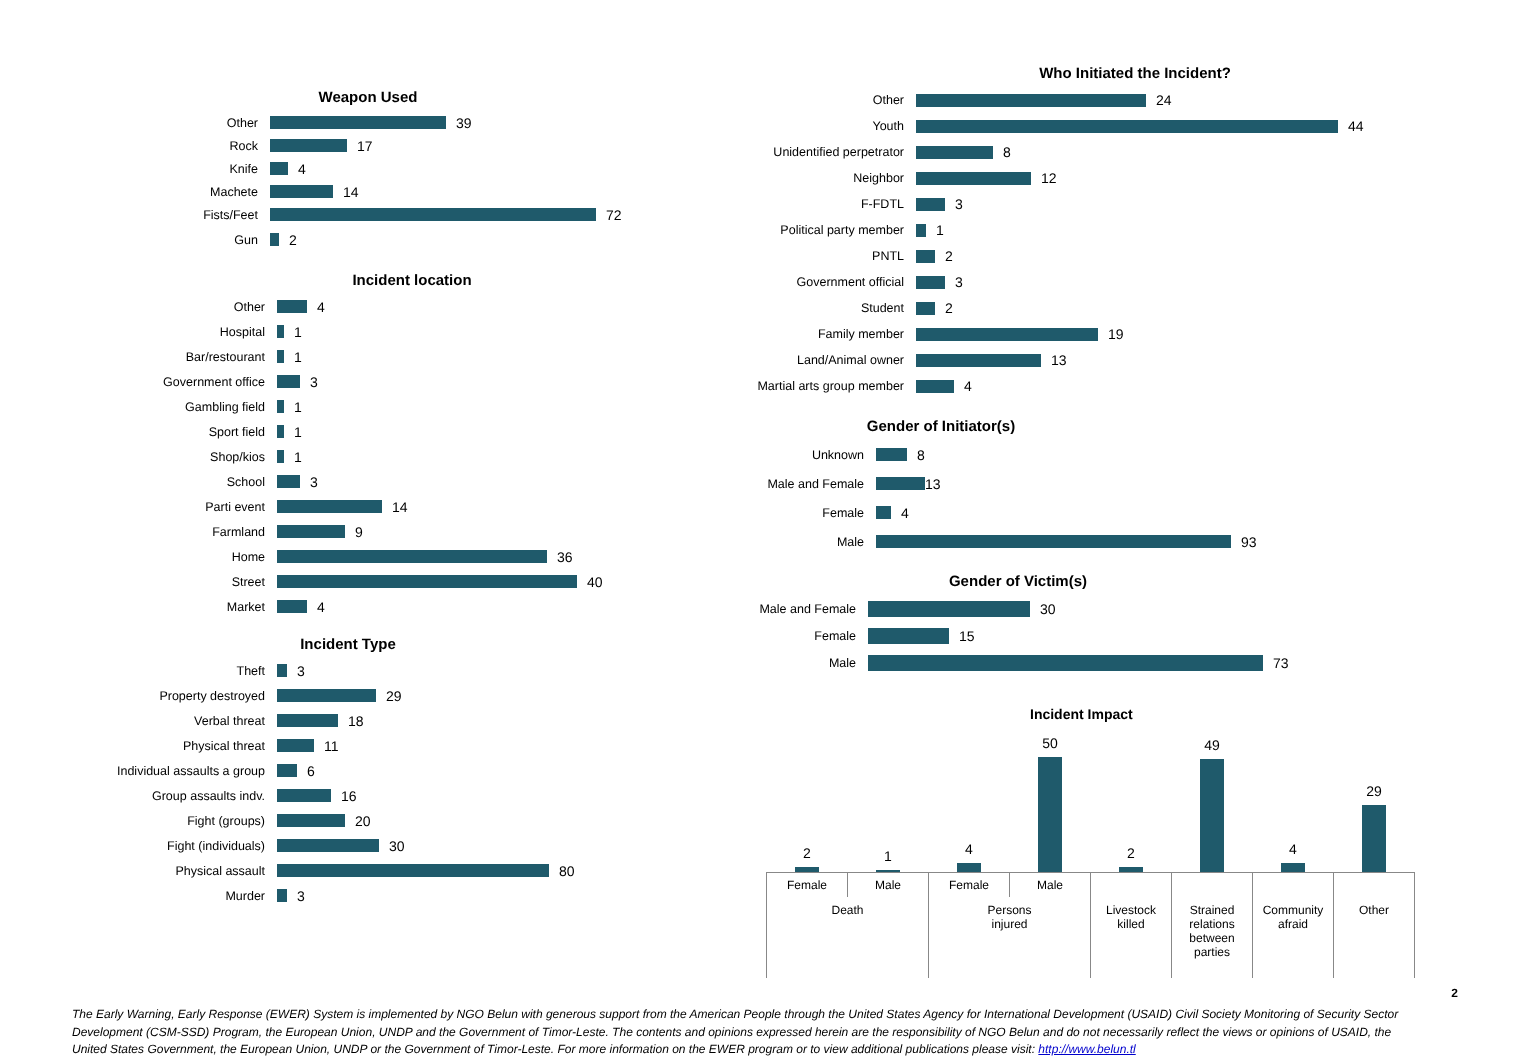Weapon Used
Other 39
Rock 17
Knife 4
Machete 14
Fists/Feet 72
Gun 2
Incident location
Other 4
Hospital 1
Bar/restourant 1
Government office 3
Gambling field 1
Sport field 1
Shop/kios 1
School 3
Parti event 14
Farmland 9
Home 36
Street 40
Market 4
Incident Type
Theft 3
Property destroyed 29
Verbal threat 18
Physical threat 11
Individual assaults a group 6
Group assaults indv. 16
Fight (groups) 20
Fight (individuals) 30
Physical assault 80
Murder 3
Who Initiated the Incident?
Other 24
Youth 44
Unidentified perpetrator
8
Neighbor 12
F-FDTL 3
Political party member 1
PNTL 2
Government official 3
Student 2
Family member 19
Land/Animal owner 13
Martial arts group member
4
Gender of Initiator(s)
Unknown 8
Male and Female 13
Female 4
Male 93
Gender of Victim(s)
Male and Female 30
Female 15
Male 73
Incident Impact
| 2 | 1 | 4 | 50 | 2 | 49 | 4 | 29 |
| Female | Male | Female | Male | Livestock killed | Strained relations between parties | Community afraid | Other |
| Death | | Persons injured | | | | | |
2
The Early Warning, Early Response (EWER) System is implemented by NGO Belun with generous support from the American People through the United States Agency for International Development (USAID) Civil Society Monitoring of Security Sector Development (CSM-SSD) Program, the European Union, UNDP and the Government of Timor-Leste. The contents and opinions expressed herein are the responsibility of NGO Belun and do not necessarily reflect the views or opinions of USAID, the United States Government, the European Union, UNDP or the Government of Timor-Leste. For more information on the EWER program or to view additional publications please visit: http://www.belun.tl